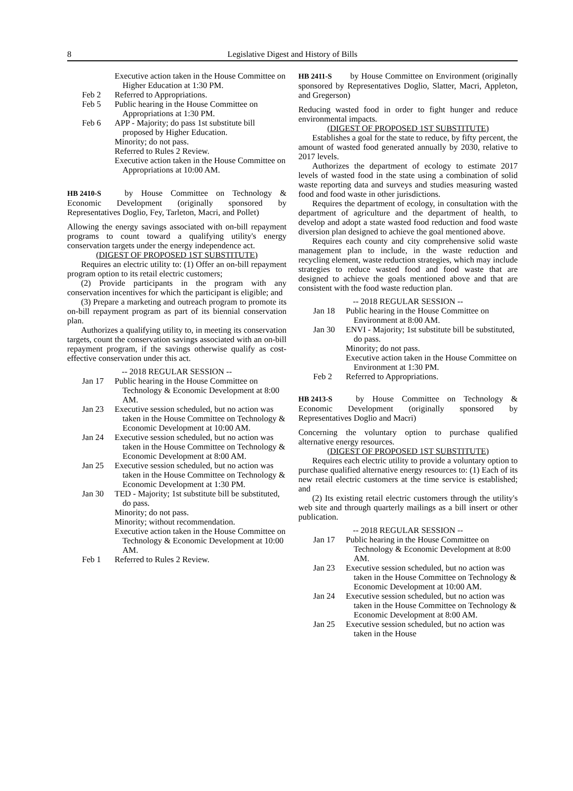8 Legislative Digest and History of Bills
Executive action taken in the House Committee on Higher Education at 1:30 PM.
Feb 2 Referred to Appropriations.
Feb 5 Public hearing in the House Committee on Appropriations at 1:30 PM.
Feb 6 APP - Majority; do pass 1st substitute bill proposed by Higher Education.
Minority; do not pass.
Referred to Rules 2 Review.
Executive action taken in the House Committee on Appropriations at 10:00 AM.
HB 2410-S by House Committee on Technology & Economic Development (originally sponsored by Representatives Doglio, Fey, Tarleton, Macri, and Pollet)
Allowing the energy savings associated with on-bill repayment programs to count toward a qualifying utility's energy conservation targets under the energy independence act.
(DIGEST OF PROPOSED 1ST SUBSTITUTE)
Requires an electric utility to: (1) Offer an on-bill repayment program option to its retail electric customers;
(2) Provide participants in the program with any conservation incentives for which the participant is eligible; and
(3) Prepare a marketing and outreach program to promote its on-bill repayment program as part of its biennial conservation plan.
Authorizes a qualifying utility to, in meeting its conservation targets, count the conservation savings associated with an on-bill repayment program, if the savings otherwise qualify as cost-effective conservation under this act.
-- 2018 REGULAR SESSION --
Jan 17 Public hearing in the House Committee on Technology & Economic Development at 8:00 AM.
Jan 23 Executive session scheduled, but no action was taken in the House Committee on Technology & Economic Development at 10:00 AM.
Jan 24 Executive session scheduled, but no action was taken in the House Committee on Technology & Economic Development at 8:00 AM.
Jan 25 Executive session scheduled, but no action was taken in the House Committee on Technology & Economic Development at 1:30 PM.
Jan 30 TED - Majority; 1st substitute bill be substituted, do pass.
Minority; do not pass.
Minority; without recommendation.
Executive action taken in the House Committee on Technology & Economic Development at 10:00 AM.
Feb 1 Referred to Rules 2 Review.
HB 2411-S by House Committee on Environment (originally sponsored by Representatives Doglio, Slatter, Macri, Appleton, and Gregerson)
Reducing wasted food in order to fight hunger and reduce environmental impacts.
(DIGEST OF PROPOSED 1ST SUBSTITUTE)
Establishes a goal for the state to reduce, by fifty percent, the amount of wasted food generated annually by 2030, relative to 2017 levels.
Authorizes the department of ecology to estimate 2017 levels of wasted food in the state using a combination of solid waste reporting data and surveys and studies measuring wasted food and food waste in other jurisdictions.
Requires the department of ecology, in consultation with the department of agriculture and the department of health, to develop and adopt a state wasted food reduction and food waste diversion plan designed to achieve the goal mentioned above.
Requires each county and city comprehensive solid waste management plan to include, in the waste reduction and recycling element, waste reduction strategies, which may include strategies to reduce wasted food and food waste that are designed to achieve the goals mentioned above and that are consistent with the food waste reduction plan.
-- 2018 REGULAR SESSION --
Jan 18 Public hearing in the House Committee on Environment at 8:00 AM.
Jan 30 ENVI - Majority; 1st substitute bill be substituted, do pass.
Minority; do not pass.
Executive action taken in the House Committee on Environment at 1:30 PM.
Feb 2 Referred to Appropriations.
HB 2413-S by House Committee on Technology & Economic Development (originally sponsored by Representatives Doglio and Macri)
Concerning the voluntary option to purchase qualified alternative energy resources.
(DIGEST OF PROPOSED 1ST SUBSTITUTE)
Requires each electric utility to provide a voluntary option to purchase qualified alternative energy resources to: (1) Each of its new retail electric customers at the time service is established; and
(2) Its existing retail electric customers through the utility's web site and through quarterly mailings as a bill insert or other publication.
-- 2018 REGULAR SESSION --
Jan 17 Public hearing in the House Committee on Technology & Economic Development at 8:00 AM.
Jan 23 Executive session scheduled, but no action was taken in the House Committee on Technology & Economic Development at 10:00 AM.
Jan 24 Executive session scheduled, but no action was taken in the House Committee on Technology & Economic Development at 8:00 AM.
Jan 25 Executive session scheduled, but no action was taken in the House